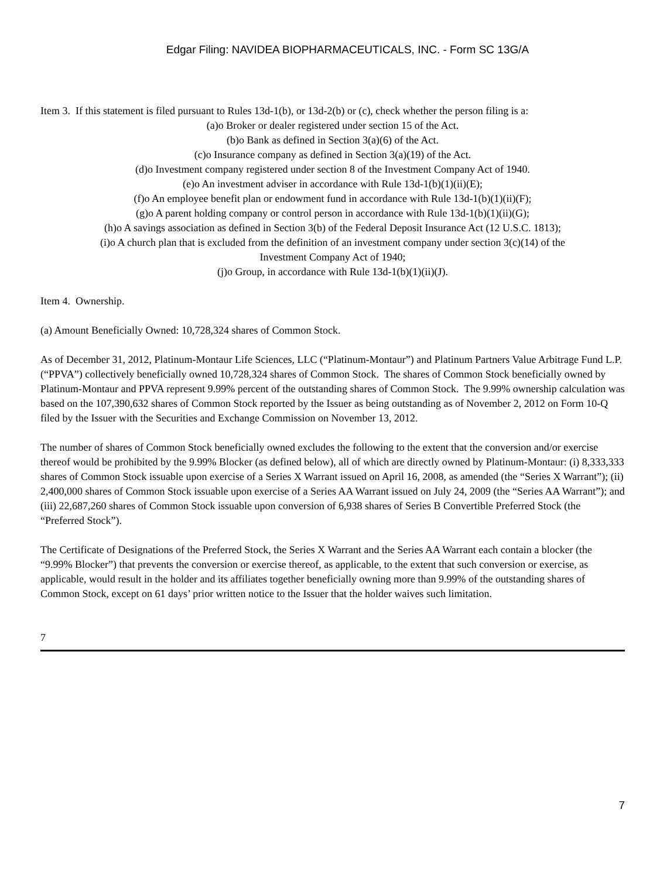Edgar Filing: NAVIDEA BIOPHARMACEUTICALS, INC. - Form SC 13G/A
Item 3. If this statement is filed pursuant to Rules 13d-1(b), or 13d-2(b) or (c), check whether the person filing is a:
(a)o Broker or dealer registered under section 15 of the Act.
(b)o Bank as defined in Section 3(a)(6) of the Act.
(c)o Insurance company as defined in Section 3(a)(19) of the Act.
(d)o Investment company registered under section 8 of the Investment Company Act of 1940.
(e)o An investment adviser in accordance with Rule 13d-1(b)(1)(ii)(E);
(f)o An employee benefit plan or endowment fund in accordance with Rule 13d-1(b)(1)(ii)(F);
(g)o A parent holding company or control person in accordance with Rule 13d-1(b)(1)(ii)(G);
(h)o A savings association as defined in Section 3(b) of the Federal Deposit Insurance Act (12 U.S.C. 1813);
(i)o A church plan that is excluded from the definition of an investment company under section 3(c)(14) of the
Investment Company Act of 1940;
(j)o Group, in accordance with Rule 13d-1(b)(1)(ii)(J).
Item 4. Ownership.
(a) Amount Beneficially Owned: 10,728,324 shares of Common Stock.
As of December 31, 2012, Platinum-Montaur Life Sciences, LLC (“Platinum-Montaur”) and Platinum Partners Value Arbitrage Fund L.P. (“PPVA”) collectively beneficially owned 10,728,324 shares of Common Stock. The shares of Common Stock beneficially owned by Platinum-Montaur and PPVA represent 9.99% percent of the outstanding shares of Common Stock. The 9.99% ownership calculation was based on the 107,390,632 shares of Common Stock reported by the Issuer as being outstanding as of November 2, 2012 on Form 10-Q filed by the Issuer with the Securities and Exchange Commission on November 13, 2012.
The number of shares of Common Stock beneficially owned excludes the following to the extent that the conversion and/or exercise thereof would be prohibited by the 9.99% Blocker (as defined below), all of which are directly owned by Platinum-Montaur: (i) 8,333,333 shares of Common Stock issuable upon exercise of a Series X Warrant issued on April 16, 2008, as amended (the “Series X Warrant”); (ii) 2,400,000 shares of Common Stock issuable upon exercise of a Series AA Warrant issued on July 24, 2009 (the “Series AA Warrant”); and (iii) 22,687,260 shares of Common Stock issuable upon conversion of 6,938 shares of Series B Convertible Preferred Stock (the “Preferred Stock”).
The Certificate of Designations of the Preferred Stock, the Series X Warrant and the Series AA Warrant each contain a blocker (the “9.99% Blocker”) that prevents the conversion or exercise thereof, as applicable, to the extent that such conversion or exercise, as applicable, would result in the holder and its affiliates together beneficially owning more than 9.99% of the outstanding shares of Common Stock, except on 61 days’ prior written notice to the Issuer that the holder waives such limitation.
7
7